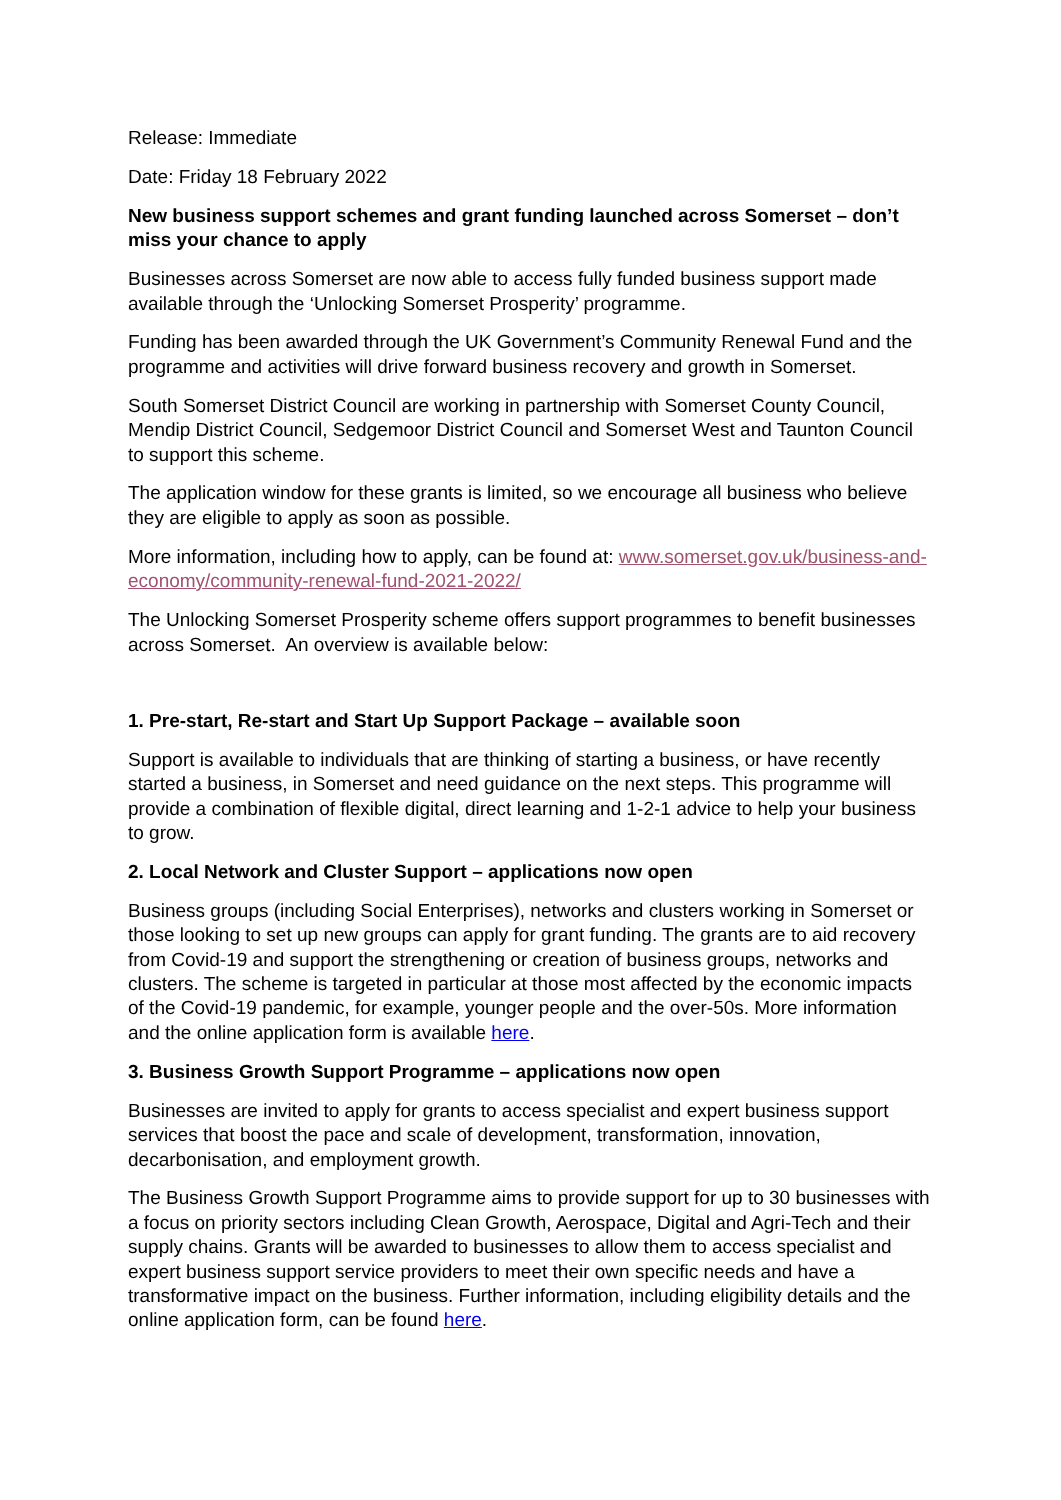Release: Immediate
Date: Friday 18 February 2022
New business support schemes and grant funding launched across Somerset – don’t miss your chance to apply
Businesses across Somerset are now able to access fully funded business support made available through the ‘Unlocking Somerset Prosperity’ programme.
Funding has been awarded through the UK Government’s Community Renewal Fund and the programme and activities will drive forward business recovery and growth in Somerset.
South Somerset District Council are working in partnership with Somerset County Council, Mendip District Council, Sedgemoor District Council and Somerset West and Taunton Council to support this scheme.
The application window for these grants is limited, so we encourage all business who believe they are eligible to apply as soon as possible.
More information, including how to apply, can be found at: www.somerset.gov.uk/business-and-economy/community-renewal-fund-2021-2022/
The Unlocking Somerset Prosperity scheme offers support programmes to benefit businesses across Somerset. An overview is available below:
1. Pre-start, Re-start and Start Up Support Package – available soon
Support is available to individuals that are thinking of starting a business, or have recently started a business, in Somerset and need guidance on the next steps. This programme will provide a combination of flexible digital, direct learning and 1-2-1 advice to help your business to grow.
2. Local Network and Cluster Support – applications now open
Business groups (including Social Enterprises), networks and clusters working in Somerset or those looking to set up new groups can apply for grant funding. The grants are to aid recovery from Covid-19 and support the strengthening or creation of business groups, networks and clusters. The scheme is targeted in particular at those most affected by the economic impacts of the Covid-19 pandemic, for example, younger people and the over-50s. More information and the online application form is available here.
3. Business Growth Support Programme – applications now open
Businesses are invited to apply for grants to access specialist and expert business support services that boost the pace and scale of development, transformation, innovation, decarbonisation, and employment growth.
The Business Growth Support Programme aims to provide support for up to 30 businesses with a focus on priority sectors including Clean Growth, Aerospace, Digital and Agri-Tech and their supply chains. Grants will be awarded to businesses to allow them to access specialist and expert business support service providers to meet their own specific needs and have a transformative impact on the business. Further information, including eligibility details and the online application form, can be found here.